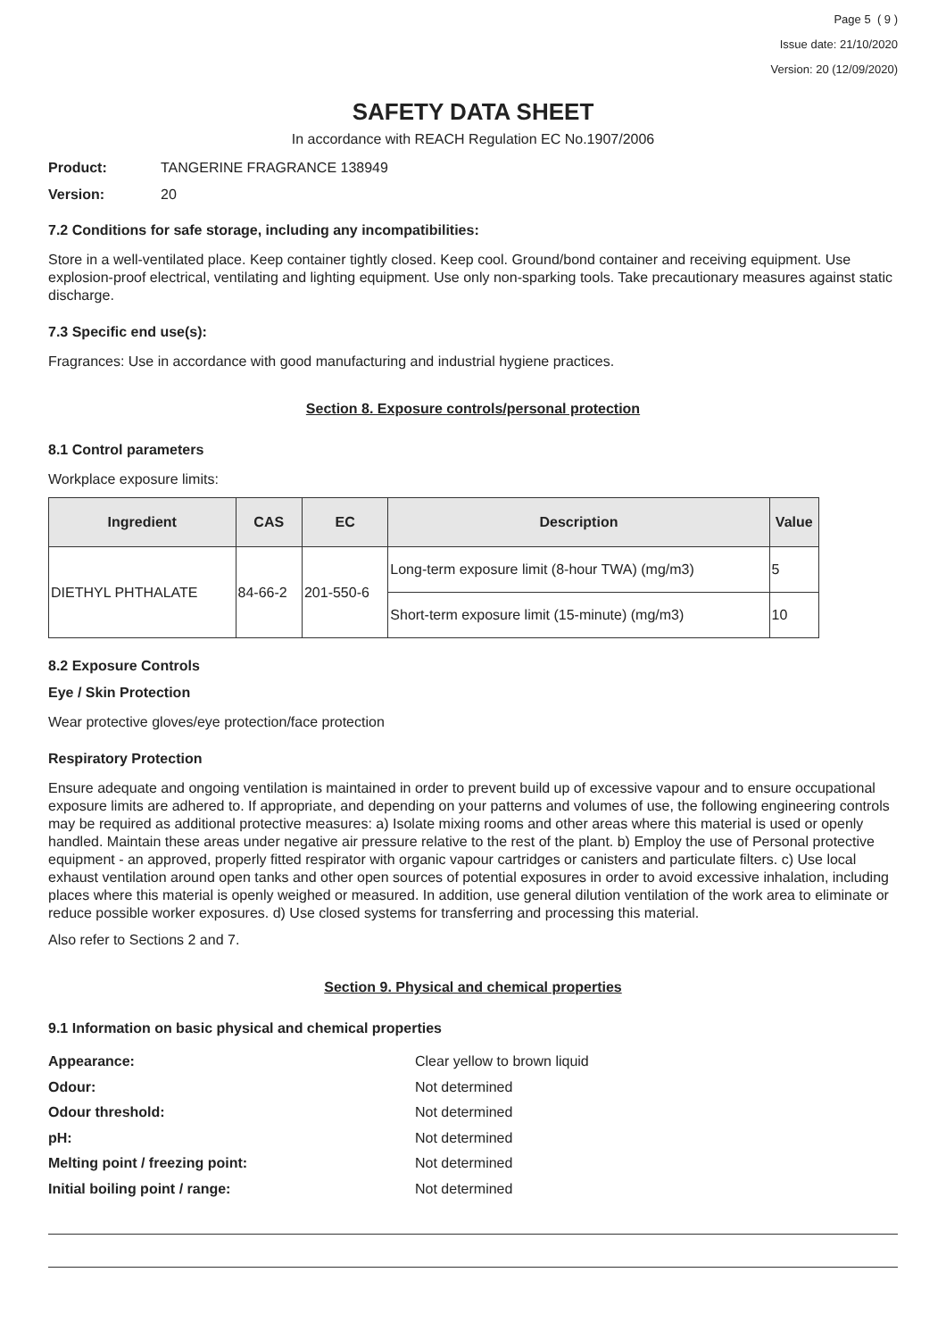Page 5 ( 9 )
Issue date: 21/10/2020
Version: 20 (12/09/2020)
SAFETY DATA SHEET
In accordance with REACH Regulation EC No.1907/2006
Product: TANGERINE FRAGRANCE 138949
Version: 20
7.2 Conditions for safe storage, including any incompatibilities:
Store in a well-ventilated place. Keep container tightly closed. Keep cool. Ground/bond container and receiving equipment. Use explosion-proof electrical, ventilating and lighting equipment. Use only non-sparking tools. Take precautionary measures against static discharge.
7.3 Specific end use(s):
Fragrances: Use in accordance with good manufacturing and industrial hygiene practices.
Section 8. Exposure controls/personal protection
8.1 Control parameters
Workplace exposure limits:
| Ingredient | CAS | EC | Description | Value |
| --- | --- | --- | --- | --- |
| DIETHYL PHTHALATE | 84-66-2 | 201-550-6 | Long-term exposure limit (8-hour TWA) (mg/m3) | 5 |
| | | | Short-term exposure limit (15-minute) (mg/m3) | 10 |
8.2 Exposure Controls
Eye / Skin Protection
Wear protective gloves/eye protection/face protection
Respiratory Protection
Ensure adequate and ongoing ventilation is maintained in order to prevent build up of excessive vapour and to ensure occupational exposure limits are adhered to. If appropriate, and depending on your patterns and volumes of use, the following engineering controls may be required as additional protective measures: a) Isolate mixing rooms and other areas where this material is used or openly handled. Maintain these areas under negative air pressure relative to the rest of the plant. b) Employ the use of Personal protective equipment - an approved, properly fitted respirator with organic vapour cartridges or canisters and particulate filters. c) Use local exhaust ventilation around open tanks and other open sources of potential exposures in order to avoid excessive inhalation, including places where this material is openly weighed or measured. In addition, use general dilution ventilation of the work area to eliminate or reduce possible worker exposures. d) Use closed systems for transferring and processing this material.
Also refer to Sections 2 and 7.
Section 9. Physical and chemical properties
9.1 Information on basic physical and chemical properties
Appearance: Clear yellow to brown liquid
Odour: Not determined
Odour threshold: Not determined
pH: Not determined
Melting point / freezing point: Not determined
Initial boiling point / range: Not determined